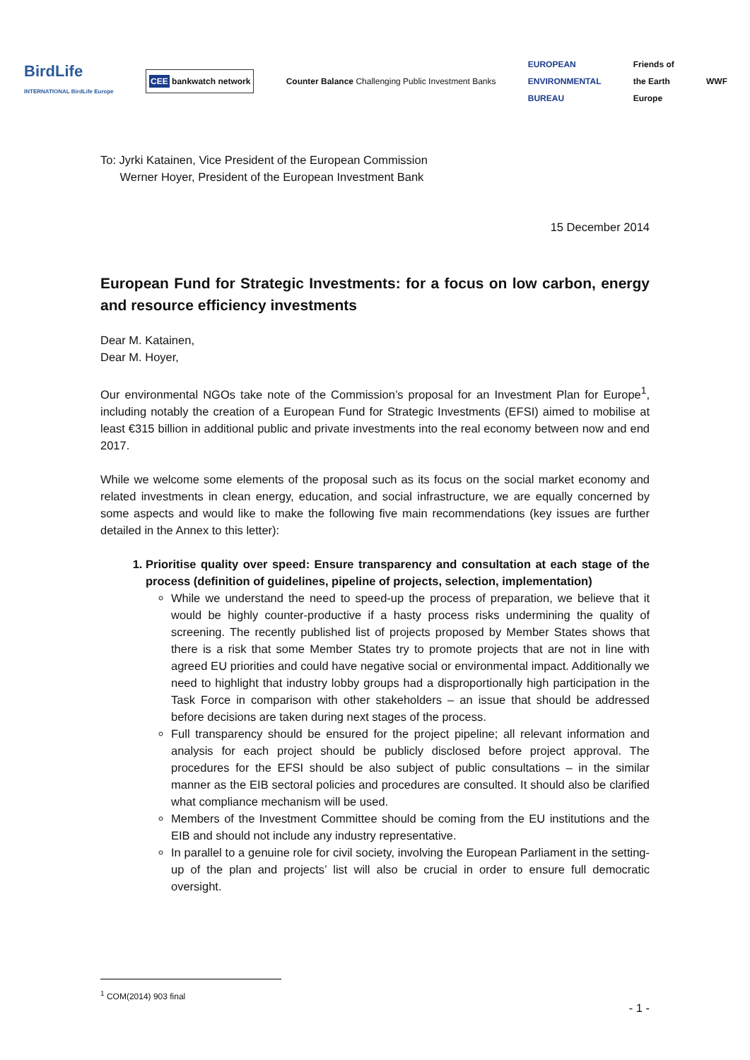BirdLife
INTERNATIONAL BirdLife Europe
CEE bankwatch network
Counter Balance Challenging Public Investment Banks
EUROPEAN
ENVIRONMENTAL
BUREAU
Friends of
the Earth
Europe
WWF
To: Jyrki Katainen, Vice President of the European Commission
Werner Hoyer, President of the European Investment Bank
15 December 2014
European Fund for Strategic Investments: for a focus on low carbon, energy and resource efficiency investments
Dear M. Katainen,
Dear M. Hoyer,
Our environmental NGOs take note of the Commission’s proposal for an Investment Plan for Europe<sup>1</sup>, including notably the creation of a European Fund for Strategic Investments (EFSI) aimed to mobilise at least €315 billion in additional public and private investments into the real economy between now and end 2017.
While we welcome some elements of the proposal such as its focus on the social market economy and related investments in clean energy, education, and social infrastructure, we are equally concerned by some aspects and would like to make the following five main recommendations (key issues are further detailed in the Annex to this letter):
1. Prioritise quality over speed: Ensure transparency and consultation at each stage of the process (definition of guidelines, pipeline of projects, selection, implementation)
While we understand the need to speed-up the process of preparation, we believe that it would be highly counter-productive if a hasty process risks undermining the quality of screening. The recently published list of projects proposed by Member States shows that there is a risk that some Member States try to promote projects that are not in line with agreed EU priorities and could have negative social or environmental impact. Additionally we need to highlight that industry lobby groups had a disproportionally high participation in the Task Force in comparison with other stakeholders – an issue that should be addressed before decisions are taken during next stages of the process.
Full transparency should be ensured for the project pipeline; all relevant information and analysis for each project should be publicly disclosed before project approval. The procedures for the EFSI should be also subject of public consultations – in the similar manner as the EIB sectoral policies and procedures are consulted. It should also be clarified what compliance mechanism will be used.
Members of the Investment Committee should be coming from the EU institutions and the EIB and should not include any industry representative.
In parallel to a genuine role for civil society, involving the European Parliament in the setting-up of the plan and projects’ list will also be crucial in order to ensure full democratic oversight.
<sup>1</sup> COM(2014) 903 final
- 1 -